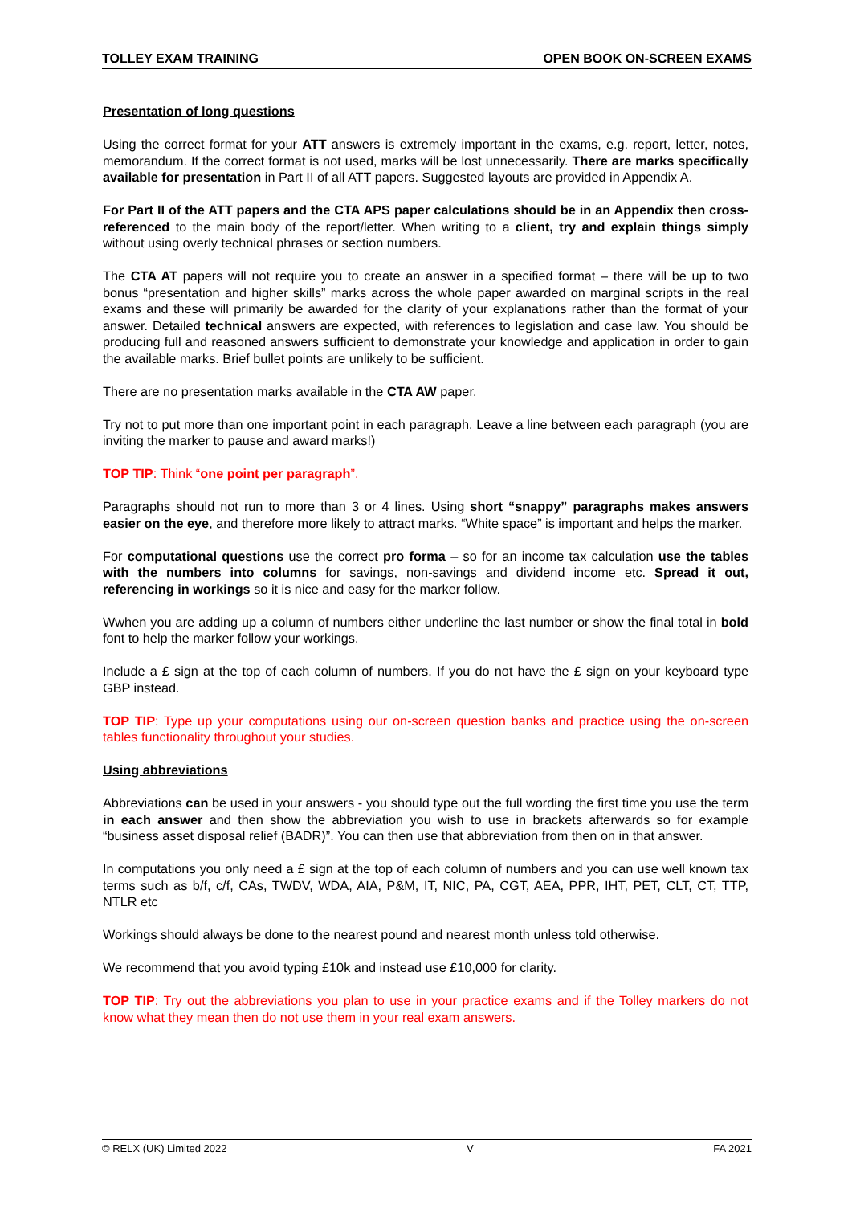TOLLEY EXAM TRAINING OPEN BOOK ON-SCREEN EXAMS
Presentation of long questions
Using the correct format for your ATT answers is extremely important in the exams, e.g. report, letter, notes, memorandum. If the correct format is not used, marks will be lost unnecessarily. There are marks specifically available for presentation in Part II of all ATT papers. Suggested layouts are provided in Appendix A.
For Part II of the ATT papers and the CTA APS paper calculations should be in an Appendix then cross-referenced to the main body of the report/letter. When writing to a client, try and explain things simply without using overly technical phrases or section numbers.
The CTA AT papers will not require you to create an answer in a specified format – there will be up to two bonus “presentation and higher skills” marks across the whole paper awarded on marginal scripts in the real exams and these will primarily be awarded for the clarity of your explanations rather than the format of your answer. Detailed technical answers are expected, with references to legislation and case law. You should be producing full and reasoned answers sufficient to demonstrate your knowledge and application in order to gain the available marks. Brief bullet points are unlikely to be sufficient.
There are no presentation marks available in the CTA AW paper.
Try not to put more than one important point in each paragraph. Leave a line between each paragraph (you are inviting the marker to pause and award marks!)
TOP TIP: Think “one point per paragraph”.
Paragraphs should not run to more than 3 or 4 lines. Using short “snappy” paragraphs makes answers easier on the eye, and therefore more likely to attract marks. “White space” is important and helps the marker.
For computational questions use the correct pro forma – so for an income tax calculation use the tables with the numbers into columns for savings, non-savings and dividend income etc. Spread it out, referencing in workings so it is nice and easy for the marker follow.
Wwhen you are adding up a column of numbers either underline the last number or show the final total in bold font to help the marker follow your workings.
Include a £ sign at the top of each column of numbers. If you do not have the £ sign on your keyboard type GBP instead.
TOP TIP: Type up your computations using our on-screen question banks and practice using the on-screen tables functionality throughout your studies.
Using abbreviations
Abbreviations can be used in your answers - you should type out the full wording the first time you use the term in each answer and then show the abbreviation you wish to use in brackets afterwards so for example “business asset disposal relief (BADR)”. You can then use that abbreviation from then on in that answer.
In computations you only need a £ sign at the top of each column of numbers and you can use well known tax terms such as b/f, c/f, CAs, TWDV, WDA, AIA, P&M, IT, NIC, PA, CGT, AEA, PPR, IHT, PET, CLT, CT, TTP, NTLR etc
Workings should always be done to the nearest pound and nearest month unless told otherwise.
We recommend that you avoid typing £10k and instead use £10,000 for clarity.
TOP TIP: Try out the abbreviations you plan to use in your practice exams and if the Tolley markers do not know what they mean then do not use them in your real exam answers.
© RELX (UK) Limited 2022 V FA 2021